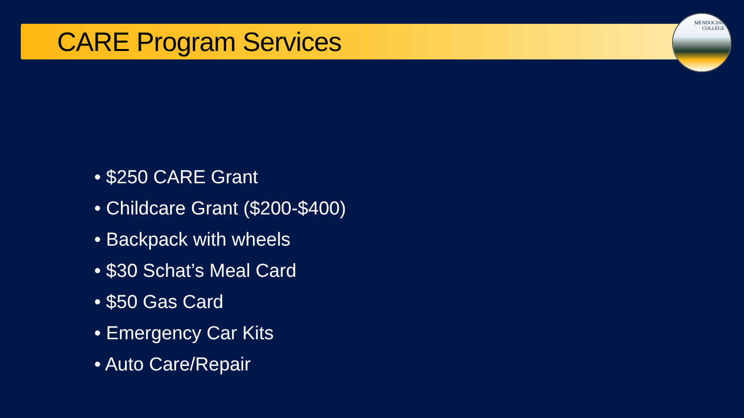MENDOCINO
COLLEGE
CARE Program Services
• $250 CARE Grant
• Childcare Grant ($200-$400)
• Backpack with wheels
• $30 Schat’s Meal Card
• $50 Gas Card
• Emergency Car Kits
• Auto Care/Repair